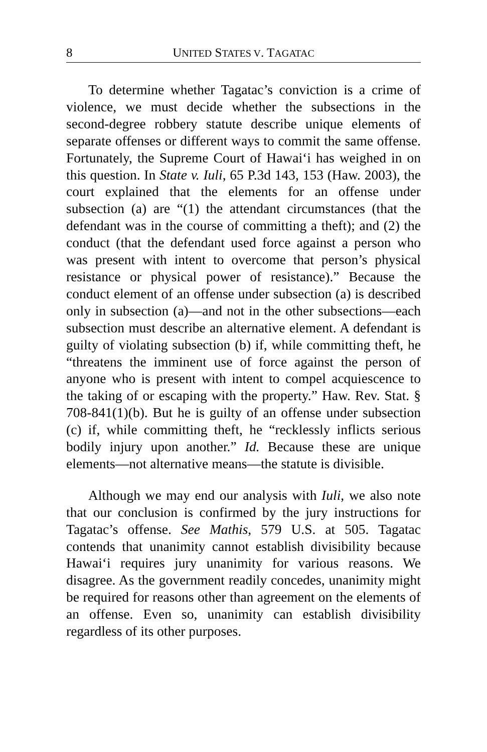8 UNITED STATES V. TAGATAC
To determine whether Tagatac’s conviction is a crime of violence, we must decide whether the subsections in the second-degree robbery statute describe unique elements of separate offenses or different ways to commit the same offense. Fortunately, the Supreme Court of Hawai‘i has weighed in on this question. In State v. Iuli, 65 P.3d 143, 153 (Haw. 2003), the court explained that the elements for an offense under subsection (a) are “(1) the attendant circumstances (that the defendant was in the course of committing a theft); and (2) the conduct (that the defendant used force against a person who was present with intent to overcome that person’s physical resistance or physical power of resistance).” Because the conduct element of an offense under subsection (a) is described only in subsection (a)—and not in the other subsections—each subsection must describe an alternative element. A defendant is guilty of violating subsection (b) if, while committing theft, he “threatens the imminent use of force against the person of anyone who is present with intent to compel acquiescence to the taking of or escaping with the property.” Haw. Rev. Stat. § 708-841(1)(b). But he is guilty of an offense under subsection (c) if, while committing theft, he “recklessly inflicts serious bodily injury upon another.” Id. Because these are unique elements—not alternative means—the statute is divisible.
Although we may end our analysis with Iuli, we also note that our conclusion is confirmed by the jury instructions for Tagatac’s offense. See Mathis, 579 U.S. at 505. Tagatac contends that unanimity cannot establish divisibility because Hawai‘i requires jury unanimity for various reasons. We disagree. As the government readily concedes, unanimity might be required for reasons other than agreement on the elements of an offense. Even so, unanimity can establish divisibility regardless of its other purposes.